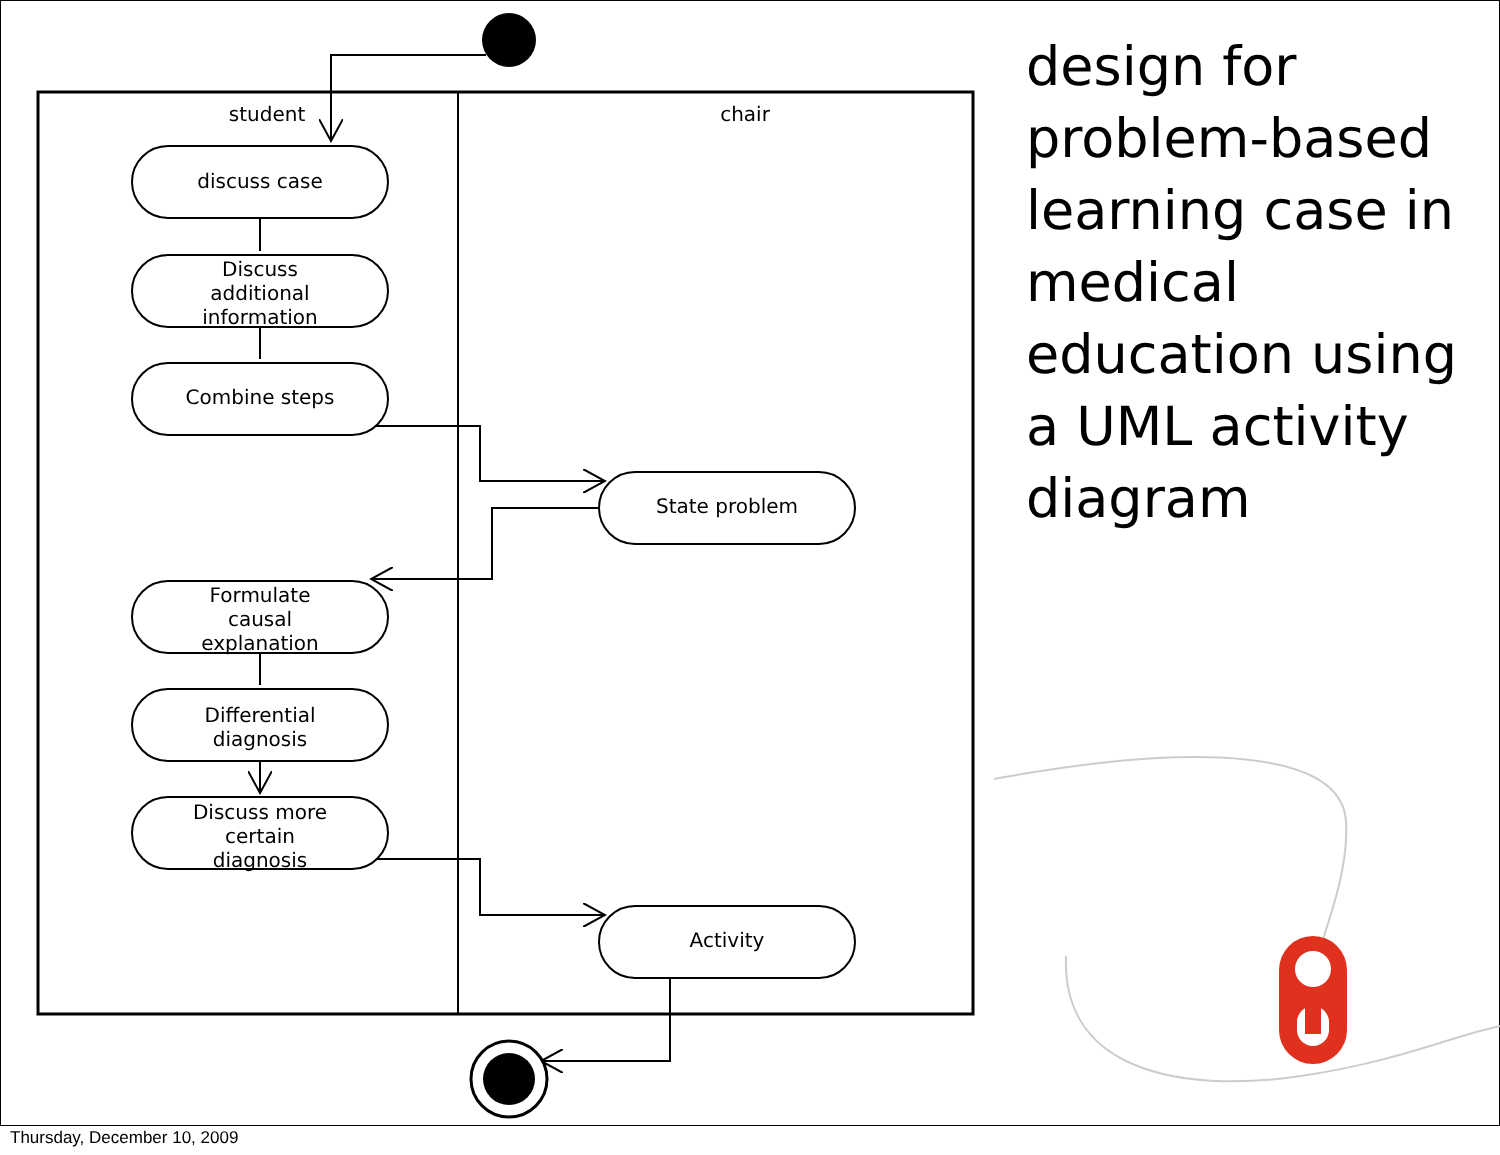student
chair
discuss case
Discuss
additional
information
Combine steps
State problem
Formulate
causal
explanation
Differential
diagnosis
Discuss more
certain
diagnosis
Activity
design for problem-based learning case in medical education using a UML activity diagram
Thursday, December 10, 2009